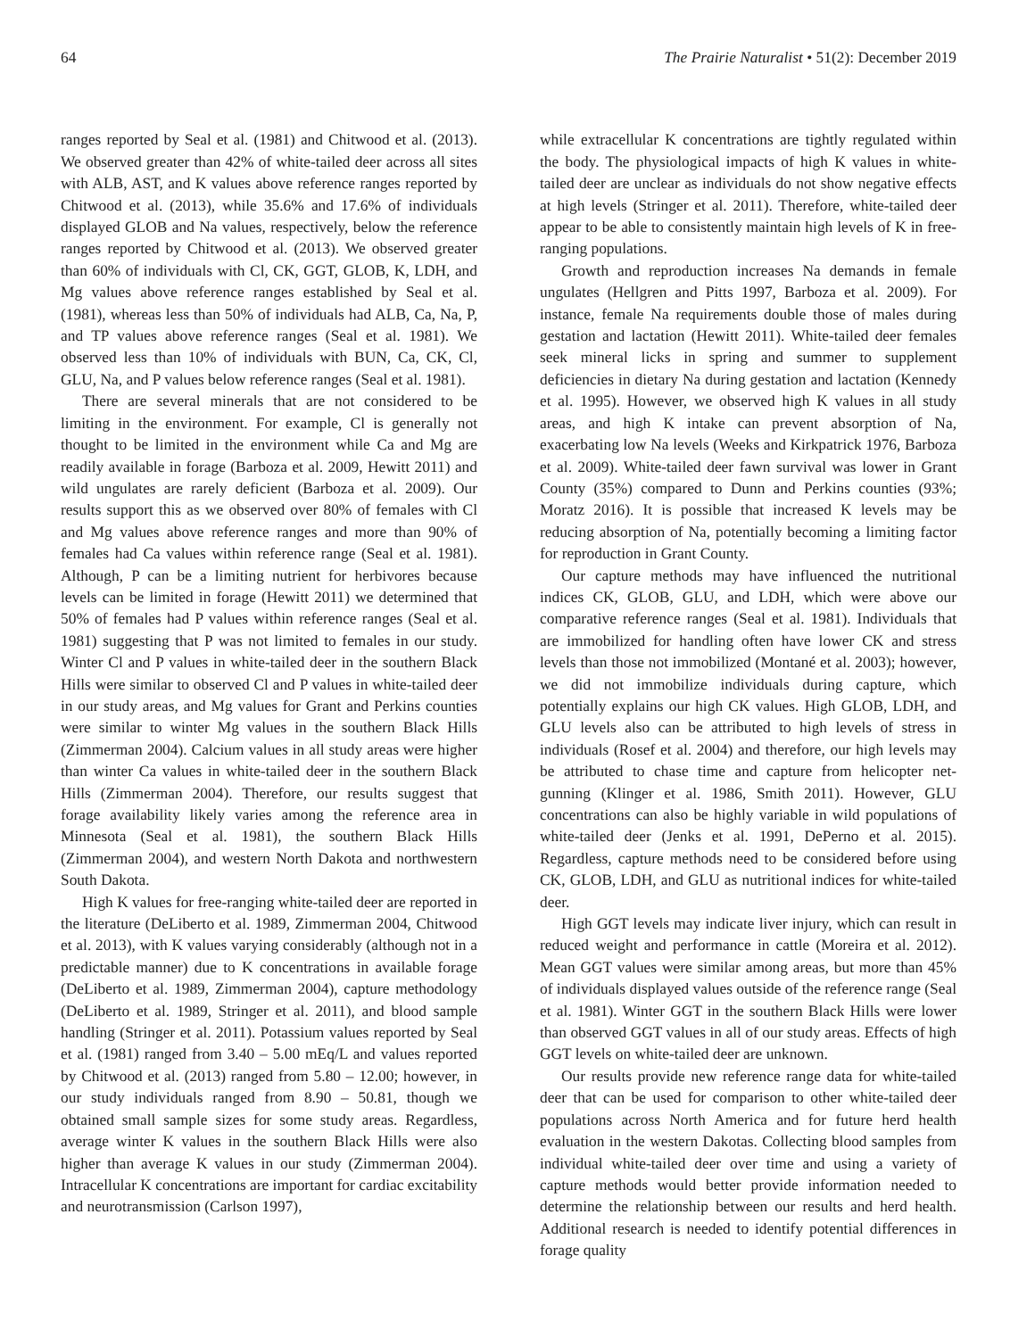64 The Prairie Naturalist • 51(2): December 2019
ranges reported by Seal et al. (1981) and Chitwood et al. (2013). We observed greater than 42% of white-tailed deer across all sites with ALB, AST, and K values above reference ranges reported by Chitwood et al. (2013), while 35.6% and 17.6% of individuals displayed GLOB and Na values, respectively, below the reference ranges reported by Chitwood et al. (2013). We observed greater than 60% of individuals with Cl, CK, GGT, GLOB, K, LDH, and Mg values above reference ranges established by Seal et al. (1981), whereas less than 50% of individuals had ALB, Ca, Na, P, and TP values above reference ranges (Seal et al. 1981). We observed less than 10% of individuals with BUN, Ca, CK, Cl, GLU, Na, and P values below reference ranges (Seal et al. 1981).
There are several minerals that are not considered to be limiting in the environment. For example, Cl is generally not thought to be limited in the environment while Ca and Mg are readily available in forage (Barboza et al. 2009, Hewitt 2011) and wild ungulates are rarely deficient (Barboza et al. 2009). Our results support this as we observed over 80% of females with Cl and Mg values above reference ranges and more than 90% of females had Ca values within reference range (Seal et al. 1981). Although, P can be a limiting nutrient for herbivores because levels can be limited in forage (Hewitt 2011) we determined that 50% of females had P values within reference ranges (Seal et al. 1981) suggesting that P was not limited to females in our study. Winter Cl and P values in white-tailed deer in the southern Black Hills were similar to observed Cl and P values in white-tailed deer in our study areas, and Mg values for Grant and Perkins counties were similar to winter Mg values in the southern Black Hills (Zimmerman 2004). Calcium values in all study areas were higher than winter Ca values in white-tailed deer in the southern Black Hills (Zimmerman 2004). Therefore, our results suggest that forage availability likely varies among the reference area in Minnesota (Seal et al. 1981), the southern Black Hills (Zimmerman 2004), and western North Dakota and northwestern South Dakota.
High K values for free-ranging white-tailed deer are reported in the literature (DeLiberto et al. 1989, Zimmerman 2004, Chitwood et al. 2013), with K values varying considerably (although not in a predictable manner) due to K concentrations in available forage (DeLiberto et al. 1989, Zimmerman 2004), capture methodology (DeLiberto et al. 1989, Stringer et al. 2011), and blood sample handling (Stringer et al. 2011). Potassium values reported by Seal et al. (1981) ranged from 3.40 – 5.00 mEq/L and values reported by Chitwood et al. (2013) ranged from 5.80 – 12.00; however, in our study individuals ranged from 8.90 – 50.81, though we obtained small sample sizes for some study areas. Regardless, average winter K values in the southern Black Hills were also higher than average K values in our study (Zimmerman 2004). Intracellular K concentrations are important for cardiac excitability and neurotransmission (Carlson 1997),
while extracellular K concentrations are tightly regulated within the body. The physiological impacts of high K values in white-tailed deer are unclear as individuals do not show negative effects at high levels (Stringer et al. 2011). Therefore, white-tailed deer appear to be able to consistently maintain high levels of K in free-ranging populations.
Growth and reproduction increases Na demands in female ungulates (Hellgren and Pitts 1997, Barboza et al. 2009). For instance, female Na requirements double those of males during gestation and lactation (Hewitt 2011). White-tailed deer females seek mineral licks in spring and summer to supplement deficiencies in dietary Na during gestation and lactation (Kennedy et al. 1995). However, we observed high K values in all study areas, and high K intake can prevent absorption of Na, exacerbating low Na levels (Weeks and Kirkpatrick 1976, Barboza et al. 2009). White-tailed deer fawn survival was lower in Grant County (35%) compared to Dunn and Perkins counties (93%; Moratz 2016). It is possible that increased K levels may be reducing absorption of Na, potentially becoming a limiting factor for reproduction in Grant County.
Our capture methods may have influenced the nutritional indices CK, GLOB, GLU, and LDH, which were above our comparative reference ranges (Seal et al. 1981). Individuals that are immobilized for handling often have lower CK and stress levels than those not immobilized (Montané et al. 2003); however, we did not immobilize individuals during capture, which potentially explains our high CK values. High GLOB, LDH, and GLU levels also can be attributed to high levels of stress in individuals (Rosef et al. 2004) and therefore, our high levels may be attributed to chase time and capture from helicopter net-gunning (Klinger et al. 1986, Smith 2011). However, GLU concentrations can also be highly variable in wild populations of white-tailed deer (Jenks et al. 1991, DePerno et al. 2015). Regardless, capture methods need to be considered before using CK, GLOB, LDH, and GLU as nutritional indices for white-tailed deer.
High GGT levels may indicate liver injury, which can result in reduced weight and performance in cattle (Moreira et al. 2012). Mean GGT values were similar among areas, but more than 45% of individuals displayed values outside of the reference range (Seal et al. 1981). Winter GGT in the southern Black Hills were lower than observed GGT values in all of our study areas. Effects of high GGT levels on white-tailed deer are unknown.
Our results provide new reference range data for white-tailed deer that can be used for comparison to other white-tailed deer populations across North America and for future herd health evaluation in the western Dakotas. Collecting blood samples from individual white-tailed deer over time and using a variety of capture methods would better provide information needed to determine the relationship between our results and herd health. Additional research is needed to identify potential differences in forage quality